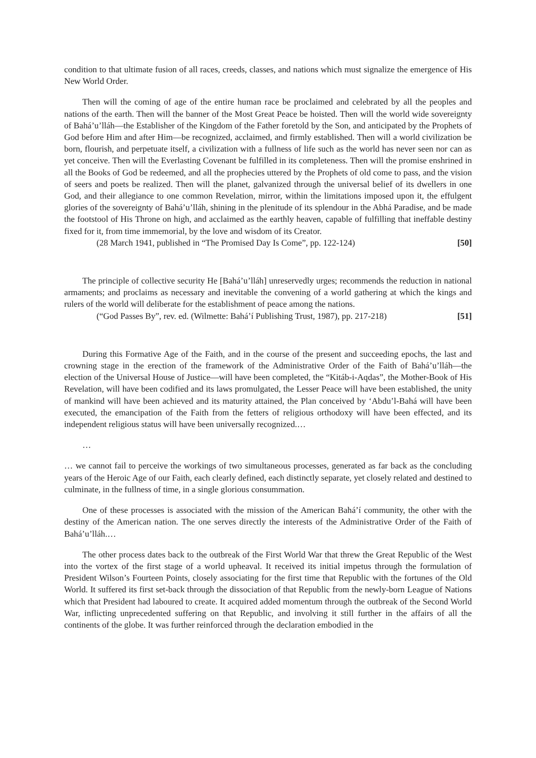condition to that ultimate fusion of all races, creeds, classes, and nations which must signalize the emergence of His New World Order.
Then will the coming of age of the entire human race be proclaimed and celebrated by all the peoples and nations of the earth. Then will the banner of the Most Great Peace be hoisted. Then will the world wide sovereignty of Bahá’u’lláh—the Establisher of the Kingdom of the Father foretold by the Son, and anticipated by the Prophets of God before Him and after Him—be recognized, acclaimed, and firmly established. Then will a world civilization be born, flourish, and perpetuate itself, a civilization with a fullness of life such as the world has never seen nor can as yet conceive. Then will the Everlasting Covenant be fulfilled in its completeness. Then will the promise enshrined in all the Books of God be redeemed, and all the prophecies uttered by the Prophets of old come to pass, and the vision of seers and poets be realized. Then will the planet, galvanized through the universal belief of its dwellers in one God, and their allegiance to one common Revelation, mirror, within the limitations imposed upon it, the effulgent glories of the sovereignty of Bahá’u’lláh, shining in the plenitude of its splendour in the Abhá Paradise, and be made the footstool of His Throne on high, and acclaimed as the earthly heaven, capable of fulfilling that ineffable destiny fixed for it, from time immemorial, by the love and wisdom of its Creator.
(28 March 1941, published in “The Promised Day Is Come”, pp. 122-124) [50]
The principle of collective security He [Bahá’u’lláh] unreservedly urges; recommends the reduction in national armaments; and proclaims as necessary and inevitable the convening of a world gathering at which the kings and rulers of the world will deliberate for the establishment of peace among the nations.
(“God Passes By”, rev. ed. (Wilmette: Bahá’í Publishing Trust, 1987), pp. 217-218) [51]
During this Formative Age of the Faith, and in the course of the present and succeeding epochs, the last and crowning stage in the erection of the framework of the Administrative Order of the Faith of Bahá’u’lláh—the election of the Universal House of Justice—will have been completed, the “Kitáb-i-Aqdas”, the Mother-Book of His Revelation, will have been codified and its laws promulgated, the Lesser Peace will have been established, the unity of mankind will have been achieved and its maturity attained, the Plan conceived by ‘Abdu’l-Bahá will have been executed, the emancipation of the Faith from the fetters of religious orthodoxy will have been effected, and its independent religious status will have been universally recognized.…
…
… we cannot fail to perceive the workings of two simultaneous processes, generated as far back as the concluding years of the Heroic Age of our Faith, each clearly defined, each distinctly separate, yet closely related and destined to culminate, in the fullness of time, in a single glorious consummation.
One of these processes is associated with the mission of the American Bahá’í community, the other with the destiny of the American nation. The one serves directly the interests of the Administrative Order of the Faith of Bahá’u’lláh.…
The other process dates back to the outbreak of the First World War that threw the Great Republic of the West into the vortex of the first stage of a world upheaval. It received its initial impetus through the formulation of President Wilson’s Fourteen Points, closely associating for the first time that Republic with the fortunes of the Old World. It suffered its first set-back through the dissociation of that Republic from the newly-born League of Nations which that President had laboured to create. It acquired added momentum through the outbreak of the Second World War, inflicting unprecedented suffering on that Republic, and involving it still further in the affairs of all the continents of the globe. It was further reinforced through the declaration embodied in the